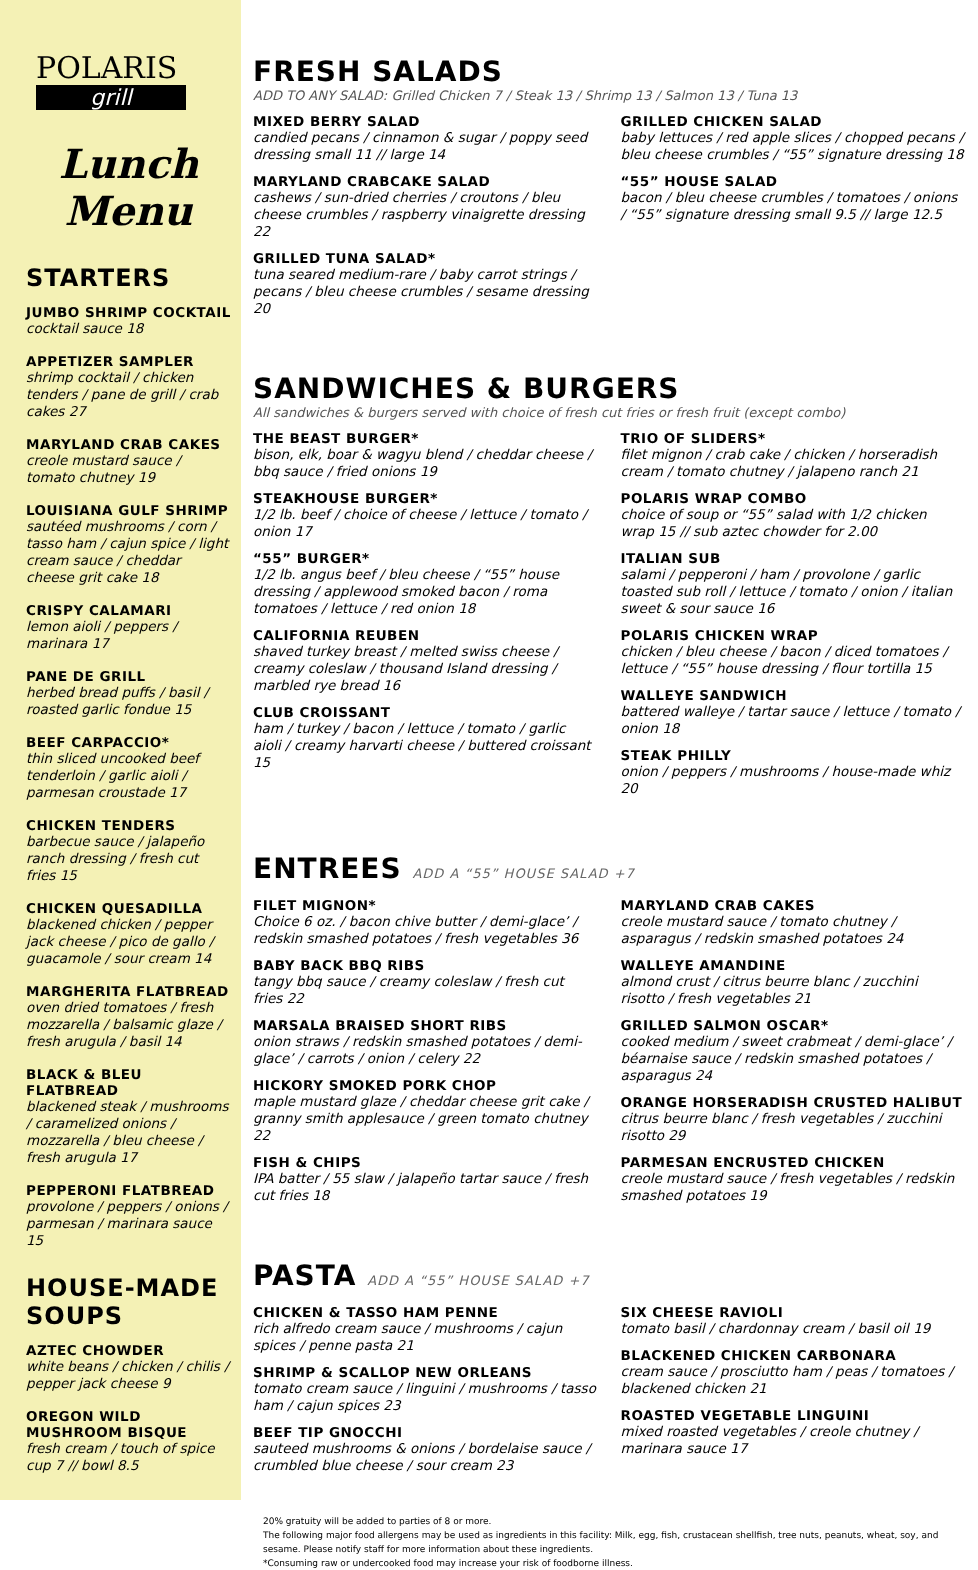POLARIS
grill
Lunch
Menu
STARTERS
JUMBO SHRIMP COCKTAIL
cocktail sauce 18
APPETIZER SAMPLER
shrimp cocktail / chicken tenders / pane de grill / crab cakes 27
MARYLAND CRAB CAKES
creole mustard sauce / tomato chutney 19
LOUISIANA GULF SHRIMP
sautéed mushrooms / corn / tasso ham / cajun spice / light cream sauce / cheddar cheese grit cake 18
CRISPY CALAMARI
lemon aioli / peppers / marinara 17
PANE DE GRILL
herbed bread puffs / basil / roasted garlic fondue 15
BEEF CARPACCIO*
thin sliced uncooked beef tenderloin / garlic aioli / parmesan croustade 17
CHICKEN TENDERS
barbecue sauce / jalapeño ranch dressing / fresh cut fries 15
CHICKEN QUESADILLA
blackened chicken / pepper jack cheese / pico de gallo / guacamole / sour cream 14
MARGHERITA FLATBREAD
oven dried tomatoes / fresh mozzarella / balsamic glaze / fresh arugula / basil 14
BLACK & BLEU FLATBREAD
blackened steak / mushrooms / caramelized onions / mozzarella / bleu cheese / fresh arugula 17
PEPPERONI FLATBREAD
provolone / peppers / onions / parmesan / marinara sauce 15
HOUSE-MADE SOUPS
AZTEC CHOWDER
white beans / chicken / chilis / pepper jack cheese 9
OREGON WILD MUSHROOM BISQUE
fresh cream / touch of spice cup 7 // bowl 8.5
FRESH SALADS
ADD TO ANY SALAD: Grilled Chicken 7 / Steak 13 / Shrimp 13 / Salmon 13 / Tuna 13
MIXED BERRY SALAD
candied pecans / cinnamon & sugar / poppy seed dressing small 11 // large 14
MARYLAND CRABCAKE SALAD
cashews / sun-dried cherries / croutons / bleu cheese crumbles / raspberry vinaigrette dressing 22
GRILLED TUNA SALAD*
tuna seared medium-rare / baby carrot strings / pecans / bleu cheese crumbles / sesame dressing 20
GRILLED CHICKEN SALAD
baby lettuces / red apple slices / chopped pecans / bleu cheese crumbles / “55” signature dressing 18
“55” HOUSE SALAD
bacon / bleu cheese crumbles / tomatoes / onions / “55” signature dressing small 9.5 // large 12.5
SANDWICHES & BURGERS
All sandwiches & burgers served with choice of fresh cut fries or fresh fruit (except combo)
THE BEAST BURGER*
bison, elk, boar & wagyu blend / cheddar cheese / bbq sauce / fried onions 19
STEAKHOUSE BURGER*
1/2 lb. beef / choice of cheese / lettuce / tomato / onion 17
“55” BURGER*
1/2 lb. angus beef / bleu cheese / “55” house dressing / applewood smoked bacon / roma tomatoes / lettuce / red onion 18
CALIFORNIA REUBEN
shaved turkey breast / melted swiss cheese / creamy coleslaw / thousand Island dressing / marbled rye bread 16
CLUB CROISSANT
ham / turkey / bacon / lettuce / tomato / garlic aioli / creamy harvarti cheese / buttered croissant 15
TRIO OF SLIDERS*
filet mignon / crab cake / chicken / horseradish cream / tomato chutney / jalapeno ranch 21
POLARIS WRAP COMBO
choice of soup or “55” salad with 1/2 chicken wrap 15 // sub aztec chowder for 2.00
ITALIAN SUB
salami / pepperoni / ham / provolone / garlic toasted sub roll / lettuce / tomato / onion / italian sweet & sour sauce 16
POLARIS CHICKEN WRAP
chicken / bleu cheese / bacon / diced tomatoes / lettuce / “55” house dressing / flour tortilla 15
WALLEYE SANDWICH
battered walleye / tartar sauce / lettuce / tomato / onion 18
STEAK PHILLY
onion / peppers / mushrooms / house-made whiz 20
ENTREES ADD A “55” HOUSE SALAD +7
FILET MIGNON*
Choice 6 oz. / bacon chive butter / demi-glace’ / redskin smashed potatoes / fresh vegetables 36
BABY BACK BBQ RIBS
tangy bbq sauce / creamy coleslaw / fresh cut fries 22
MARSALA BRAISED SHORT RIBS
onion straws / redskin smashed potatoes / demi-glace’ / carrots / onion / celery 22
HICKORY SMOKED PORK CHOP
maple mustard glaze / cheddar cheese grit cake / granny smith applesauce / green tomato chutney 22
FISH & CHIPS
IPA batter / 55 slaw / jalapeño tartar sauce / fresh cut fries 18
MARYLAND CRAB CAKES
creole mustard sauce / tomato chutney / asparagus / redskin smashed potatoes 24
WALLEYE AMANDINE
almond crust / citrus beurre blanc / zucchini risotto / fresh vegetables 21
GRILLED SALMON OSCAR*
cooked medium / sweet crabmeat / demi-glace’ / béarnaise sauce / redskin smashed potatoes / asparagus 24
ORANGE HORSERADISH CRUSTED HALIBUT
citrus beurre blanc / fresh vegetables / zucchini risotto 29
PARMESAN ENCRUSTED CHICKEN
creole mustard sauce / fresh vegetables / redskin smashed potatoes 19
PASTA ADD A “55” HOUSE SALAD +7
CHICKEN & TASSO HAM PENNE
rich alfredo cream sauce / mushrooms / cajun spices / penne pasta 21
SHRIMP & SCALLOP NEW ORLEANS
tomato cream sauce / linguini / mushrooms / tasso ham / cajun spices 23
BEEF TIP GNOCCHI
sauteed mushrooms & onions / bordelaise sauce / crumbled blue cheese / sour cream 23
SIX CHEESE RAVIOLI
tomato basil / chardonnay cream / basil oil 19
BLACKENED CHICKEN CARBONARA
cream sauce / prosciutto ham / peas / tomatoes / blackened chicken 21
ROASTED VEGETABLE LINGUINI
mixed roasted vegetables / creole chutney / marinara sauce 17
20% gratuity will be added to parties of 8 or more.
The following major food allergens may be used as ingredients in this facility: Milk, egg, fish, crustacean shellfish, tree nuts, peanuts, wheat, soy, and sesame. Please notify staff for more information about these ingredients.
*Consuming raw or undercooked food may increase your risk of foodborne illness.